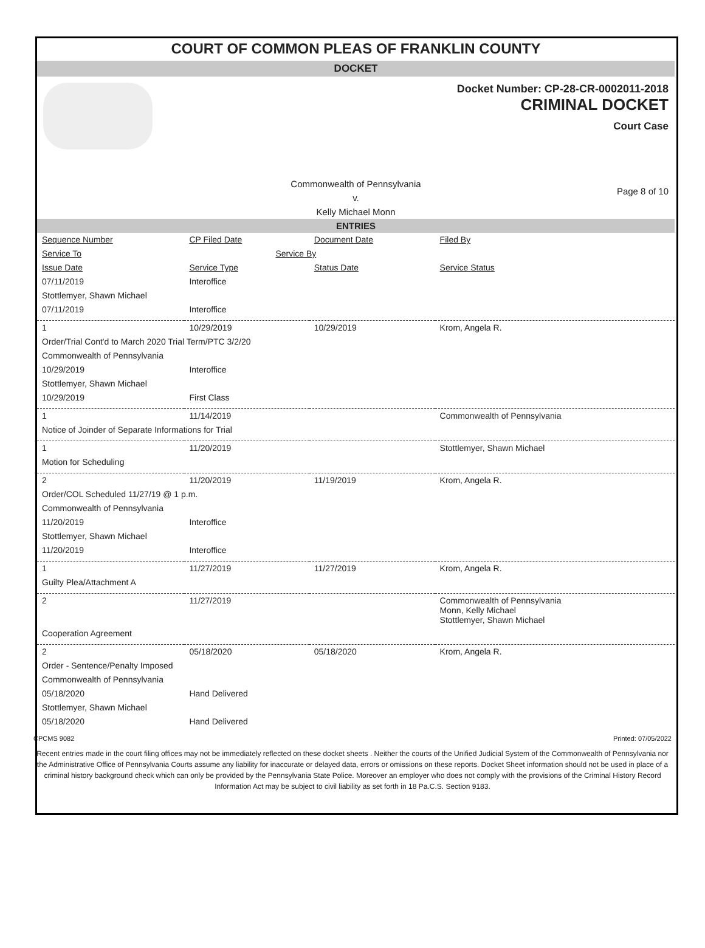COURT OF COMMON PLEAS OF FRANKLIN COUNTY
DOCKET
Docket Number: CP-28-CR-0002011-2018
CRIMINAL DOCKET
Court Case
Commonwealth of Pennsylvania
v.
Kelly Michael Monn
Page 8 of 10
ENTRIES
| Sequence Number | CP Filed Date | Document Date | Filed By |
| Service To | Service By | | |
| Issue Date | Service Type | Status Date | Service Status |
| 07/11/2019 | Interoffice | | |
| Stottlemyer, Shawn Michael | | | |
| 07/11/2019 | Interoffice | | |
| 1 | 10/29/2019 | 10/29/2019 | Krom, Angela R. |
| Order/Trial Cont'd to March 2020 Trial Term/PTC 3/2/20 | | | |
| Commonwealth of Pennsylvania | | | |
| 10/29/2019 | Interoffice | | |
| Stottlemyer, Shawn Michael | | | |
| 10/29/2019 | First Class | | |
| 1 | 11/14/2019 | | Commonwealth of Pennsylvania |
| Notice of Joinder of Separate Informations for Trial | | | |
| 1 | 11/20/2019 | | Stottlemyer, Shawn Michael |
| Motion for Scheduling | | | |
| 2 | 11/20/2019 | 11/19/2019 | Krom, Angela R. |
| Order/COL Scheduled 11/27/19 @ 1 p.m. | | | |
| Commonwealth of Pennsylvania | | | |
| 11/20/2019 | Interoffice | | |
| Stottlemyer, Shawn Michael | | | |
| 11/20/2019 | Interoffice | | |
| 1 | 11/27/2019 | 11/27/2019 | Krom, Angela R. |
| Guilty Plea/Attachment A | | | |
| 2 | 11/27/2019 | | Commonwealth of Pennsylvania Monn, Kelly Michael Stottlemyer, Shawn Michael |
| Cooperation Agreement | | | |
| 2 | 05/18/2020 | 05/18/2020 | Krom, Angela R. |
| Order - Sentence/Penalty Imposed | | | |
| Commonwealth of Pennsylvania | | | |
| 05/18/2020 | Hand Delivered | | |
| Stottlemyer, Shawn Michael | | | |
| 05/18/2020 | Hand Delivered | | |
CPCMS 9082 Printed: 07/05/2022
Recent entries made in the court filing offices may not be immediately reflected on these docket sheets . Neither the courts of the Unified Judicial System of the Commonwealth of Pennsylvania nor the Administrative Office of Pennsylvania Courts assume any liability for inaccurate or delayed data, errors or omissions on these reports. Docket Sheet information should not be used in place of a criminal history background check which can only be provided by the Pennsylvania State Police. Moreover an employer who does not comply with the provisions of the Criminal History Record Information Act may be subject to civil liability as set forth in 18 Pa.C.S. Section 9183.